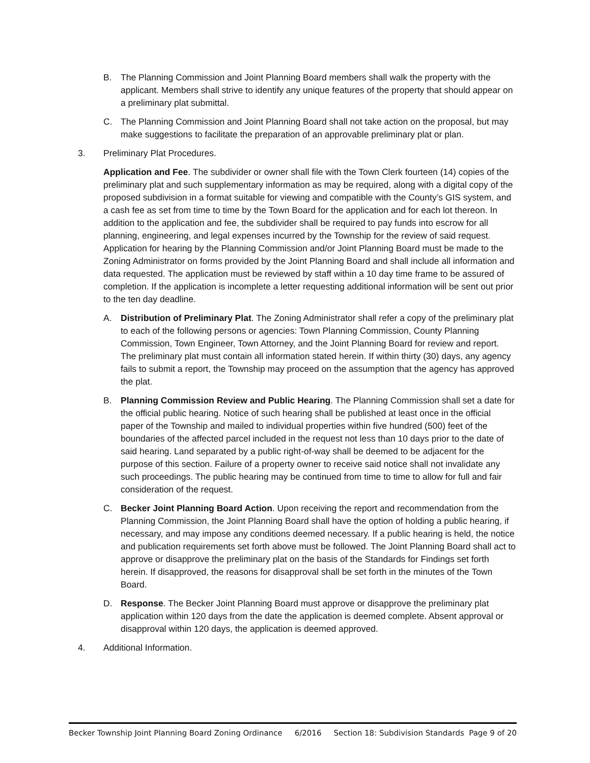B. The Planning Commission and Joint Planning Board members shall walk the property with the applicant. Members shall strive to identify any unique features of the property that should appear on a preliminary plat submittal.
C. The Planning Commission and Joint Planning Board shall not take action on the proposal, but may make suggestions to facilitate the preparation of an approvable preliminary plat or plan.
3. Preliminary Plat Procedures.
Application and Fee. The subdivider or owner shall file with the Town Clerk fourteen (14) copies of the preliminary plat and such supplementary information as may be required, along with a digital copy of the proposed subdivision in a format suitable for viewing and compatible with the County’s GIS system, and a cash fee as set from time to time by the Town Board for the application and for each lot thereon. In addition to the application and fee, the subdivider shall be required to pay funds into escrow for all planning, engineering, and legal expenses incurred by the Township for the review of said request. Application for hearing by the Planning Commission and/or Joint Planning Board must be made to the Zoning Administrator on forms provided by the Joint Planning Board and shall include all information and data requested. The application must be reviewed by staff within a 10 day time frame to be assured of completion. If the application is incomplete a letter requesting additional information will be sent out prior to the ten day deadline.
A. Distribution of Preliminary Plat. The Zoning Administrator shall refer a copy of the preliminary plat to each of the following persons or agencies: Town Planning Commission, County Planning Commission, Town Engineer, Town Attorney, and the Joint Planning Board for review and report. The preliminary plat must contain all information stated herein. If within thirty (30) days, any agency fails to submit a report, the Township may proceed on the assumption that the agency has approved the plat.
B. Planning Commission Review and Public Hearing. The Planning Commission shall set a date for the official public hearing. Notice of such hearing shall be published at least once in the official paper of the Township and mailed to individual properties within five hundred (500) feet of the boundaries of the affected parcel included in the request not less than 10 days prior to the date of said hearing. Land separated by a public right-of-way shall be deemed to be adjacent for the purpose of this section. Failure of a property owner to receive said notice shall not invalidate any such proceedings. The public hearing may be continued from time to time to allow for full and fair consideration of the request.
C. Becker Joint Planning Board Action. Upon receiving the report and recommendation from the Planning Commission, the Joint Planning Board shall have the option of holding a public hearing, if necessary, and may impose any conditions deemed necessary. If a public hearing is held, the notice and publication requirements set forth above must be followed. The Joint Planning Board shall act to approve or disapprove the preliminary plat on the basis of the Standards for Findings set forth herein. If disapproved, the reasons for disapproval shall be set forth in the minutes of the Town Board.
D. Response. The Becker Joint Planning Board must approve or disapprove the preliminary plat application within 120 days from the date the application is deemed complete. Absent approval or disapproval within 120 days, the application is deemed approved.
4. Additional Information.
Becker Township Joint Planning Board Zoning Ordinance 6/2016 Section 18: Subdivision Standards Page 9 of 20